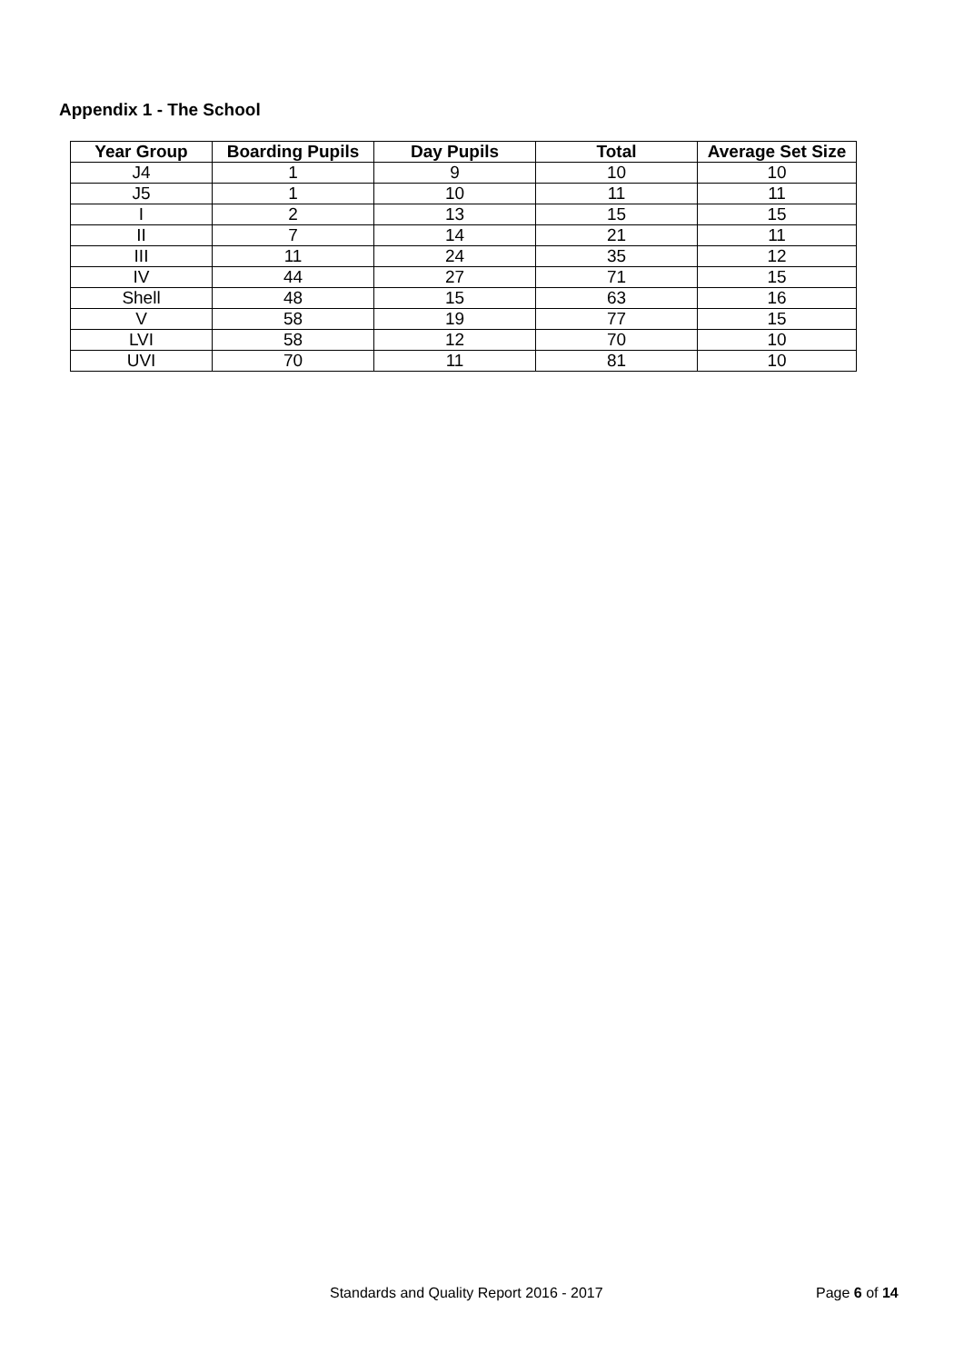Appendix 1 - The School
| Year Group | Boarding Pupils | Day Pupils | Total | Average Set Size |
| --- | --- | --- | --- | --- |
| J4 | 1 | 9 | 10 | 10 |
| J5 | 1 | 10 | 11 | 11 |
| I | 2 | 13 | 15 | 15 |
| II | 7 | 14 | 21 | 11 |
| III | 11 | 24 | 35 | 12 |
| IV | 44 | 27 | 71 | 15 |
| Shell | 48 | 15 | 63 | 16 |
| V | 58 | 19 | 77 | 15 |
| LVI | 58 | 12 | 70 | 10 |
| UVI | 70 | 11 | 81 | 10 |
Standards and Quality Report 2016 - 2017 Page 6 of 14